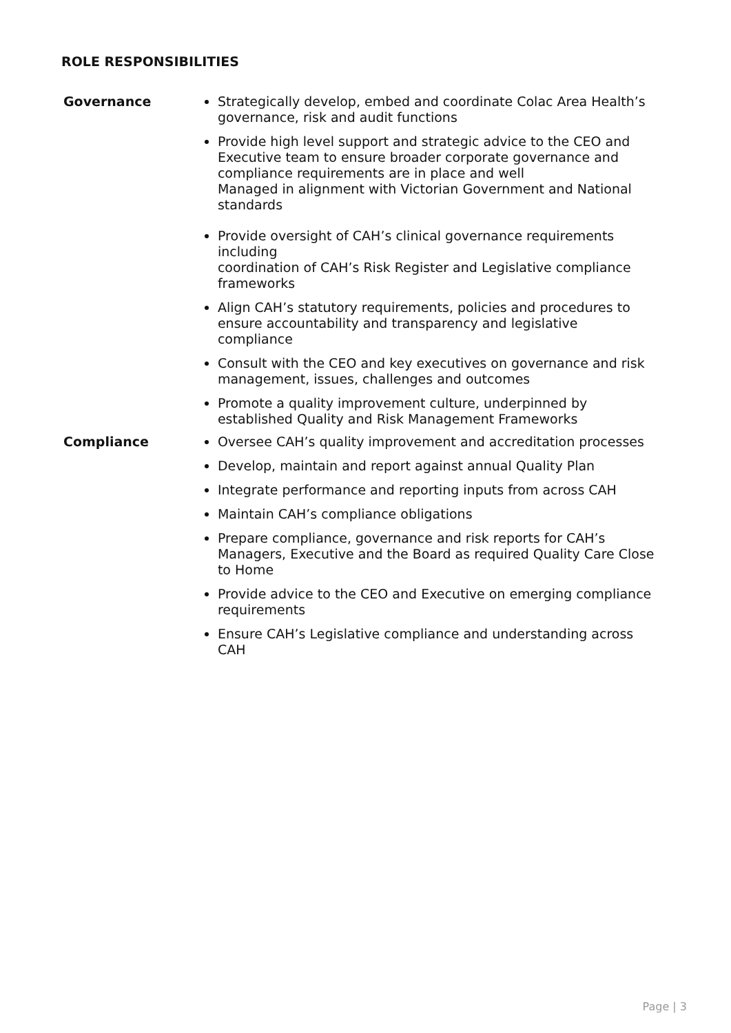ROLE RESPONSIBILITIES
Governance
Strategically develop, embed and coordinate Colac Area Health’s governance, risk and audit functions
Provide high level support and strategic advice to the CEO and Executive team to ensure broader corporate governance and compliance requirements are in place and well
Managed in alignment with Victorian Government and National standards
Provide oversight of CAH’s clinical governance requirements including
coordination of CAH’s Risk Register and Legislative compliance frameworks
Align CAH’s statutory requirements, policies and procedures to ensure accountability and transparency and legislative compliance
Consult with the CEO and key executives on governance and risk management, issues, challenges and outcomes
Promote a quality improvement culture, underpinned by established Quality and Risk Management Frameworks
Compliance
Oversee CAH’s quality improvement and accreditation processes
Develop, maintain and report against annual Quality Plan
Integrate performance and reporting inputs from across CAH
Maintain CAH’s compliance obligations
Prepare compliance, governance and risk reports for CAH’s Managers, Executive and the Board as required Quality Care Close to Home
Provide advice to the CEO and Executive on emerging compliance requirements
Ensure CAH’s Legislative compliance and understanding across CAH
Page | 3